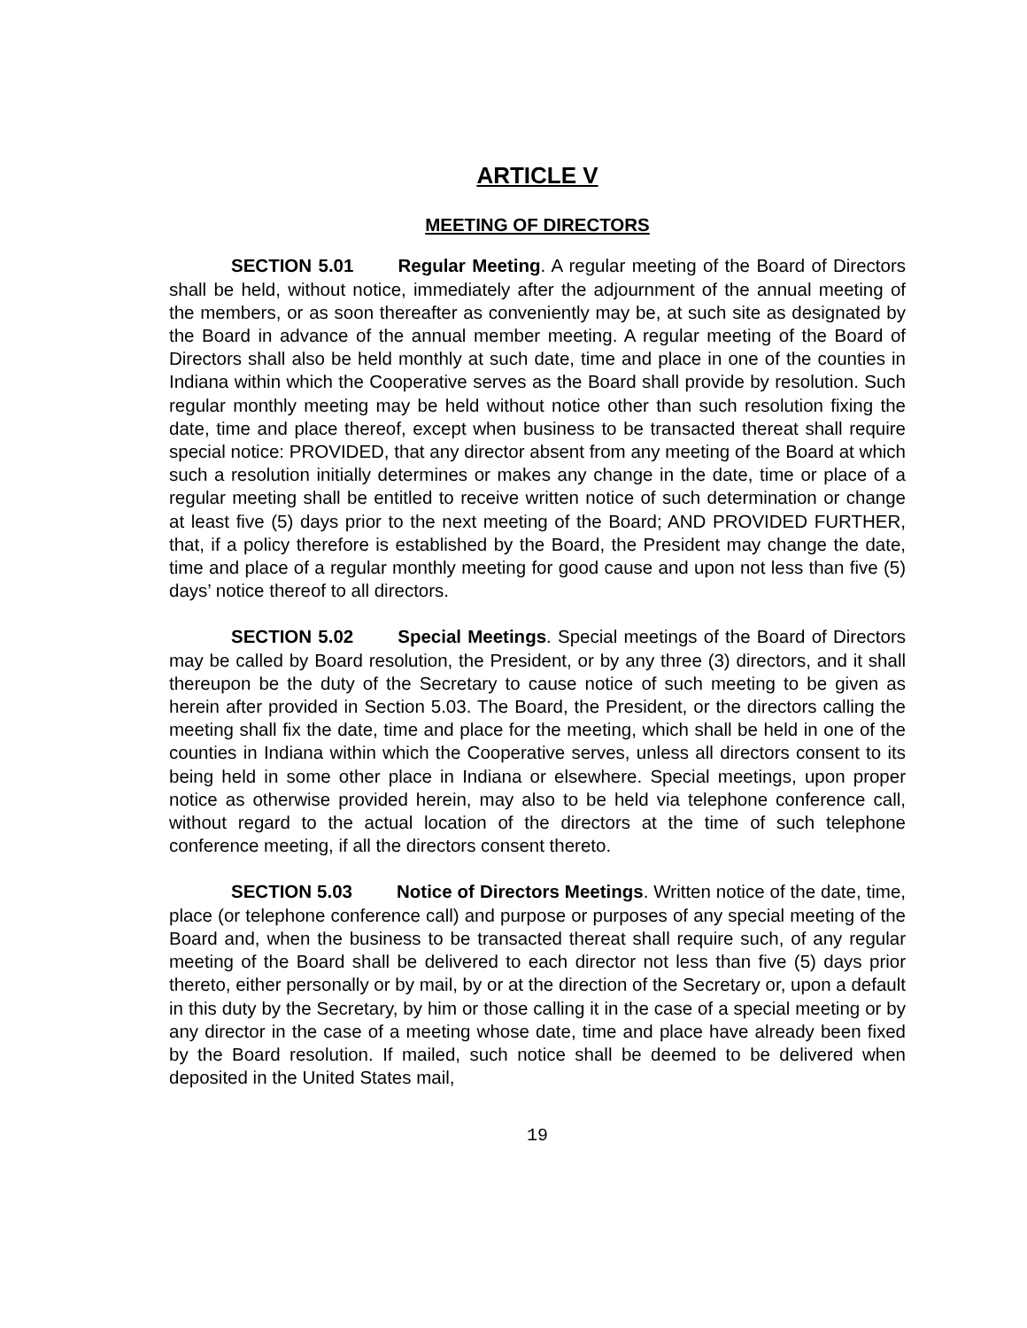ARTICLE V
MEETING OF DIRECTORS
SECTION 5.01 Regular Meeting. A regular meeting of the Board of Directors shall be held, without notice, immediately after the adjournment of the annual meeting of the members, or as soon thereafter as conveniently may be, at such site as designated by the Board in advance of the annual member meeting. A regular meeting of the Board of Directors shall also be held monthly at such date, time and place in one of the counties in Indiana within which the Cooperative serves as the Board shall provide by resolution. Such regular monthly meeting may be held without notice other than such resolution fixing the date, time and place thereof, except when business to be transacted thereat shall require special notice: PROVIDED, that any director absent from any meeting of the Board at which such a resolution initially determines or makes any change in the date, time or place of a regular meeting shall be entitled to receive written notice of such determination or change at least five (5) days prior to the next meeting of the Board; AND PROVIDED FURTHER, that, if a policy therefore is established by the Board, the President may change the date, time and place of a regular monthly meeting for good cause and upon not less than five (5) days’ notice thereof to all directors.
SECTION 5.02 Special Meetings. Special meetings of the Board of Directors may be called by Board resolution, the President, or by any three (3) directors, and it shall thereupon be the duty of the Secretary to cause notice of such meeting to be given as herein after provided in Section 5.03. The Board, the President, or the directors calling the meeting shall fix the date, time and place for the meeting, which shall be held in one of the counties in Indiana within which the Cooperative serves, unless all directors consent to its being held in some other place in Indiana or elsewhere. Special meetings, upon proper notice as otherwise provided herein, may also to be held via telephone conference call, without regard to the actual location of the directors at the time of such telephone conference meeting, if all the directors consent thereto.
SECTION 5.03 Notice of Directors Meetings. Written notice of the date, time, place (or telephone conference call) and purpose or purposes of any special meeting of the Board and, when the business to be transacted thereat shall require such, of any regular meeting of the Board shall be delivered to each director not less than five (5) days prior thereto, either personally or by mail, by or at the direction of the Secretary or, upon a default in this duty by the Secretary, by him or those calling it in the case of a special meeting or by any director in the case of a meeting whose date, time and place have already been fixed by the Board resolution. If mailed, such notice shall be deemed to be delivered when deposited in the United States mail,
19